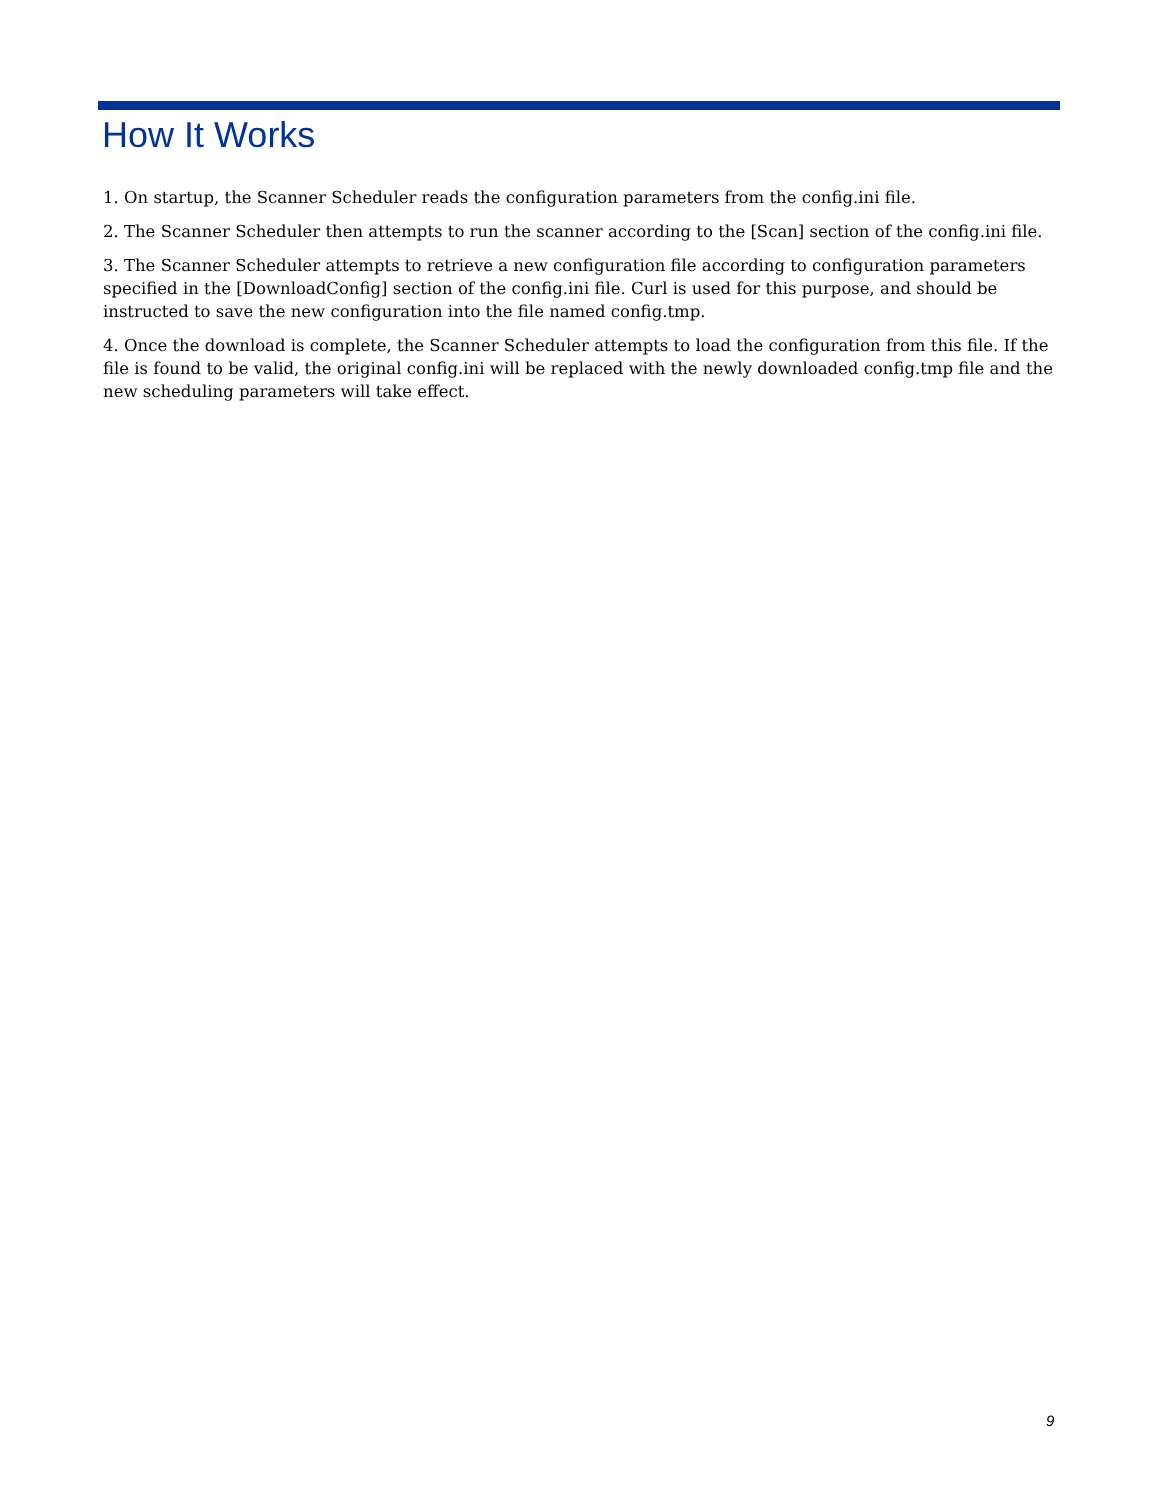How It Works
1. On startup, the Scanner Scheduler reads the configuration parameters from the config.ini file.
2. The Scanner Scheduler then attempts to run the scanner according to the [Scan] section of the config.ini file.
3. The Scanner Scheduler attempts to retrieve a new configuration file according to configuration parameters specified in the [DownloadConfig] section of the config.ini file. Curl is used for this purpose, and should be instructed to save the new configuration into the file named config.tmp.
4. Once the download is complete, the Scanner Scheduler attempts to load the configuration from this file. If the file is found to be valid, the original config.ini will be replaced with the newly downloaded config.tmp file and the new scheduling parameters will take effect.
9